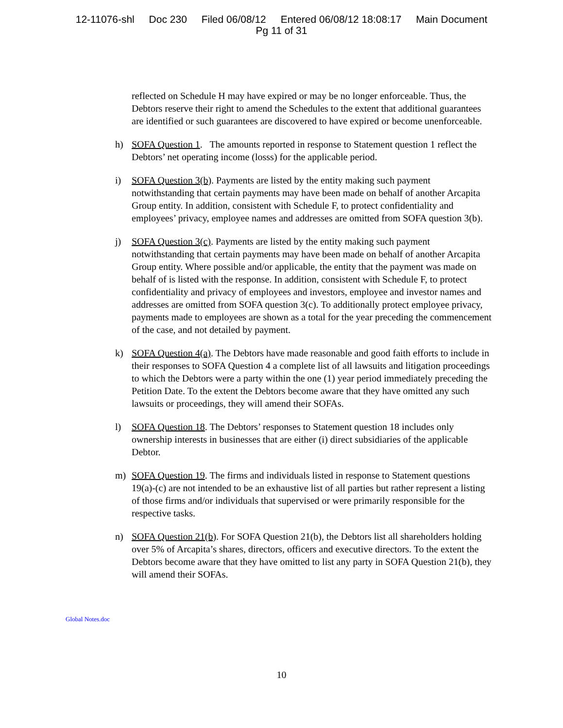12-11076-shl Doc 230 Filed 06/08/12 Entered 06/08/12 18:08:17 Main Document
Pg 11 of 31
reflected on Schedule H may have expired or may be no longer enforceable. Thus, the Debtors reserve their right to amend the Schedules to the extent that additional guarantees are identified or such guarantees are discovered to have expired or become unenforceable.
h) SOFA Question 1. The amounts reported in response to Statement question 1 reflect the Debtors’ net operating income (losss) for the applicable period.
i) SOFA Question 3(b). Payments are listed by the entity making such payment notwithstanding that certain payments may have been made on behalf of another Arcapita Group entity. In addition, consistent with Schedule F, to protect confidentiality and employees’ privacy, employee names and addresses are omitted from SOFA question 3(b).
j) SOFA Question 3(c). Payments are listed by the entity making such payment notwithstanding that certain payments may have been made on behalf of another Arcapita Group entity. Where possible and/or applicable, the entity that the payment was made on behalf of is listed with the response. In addition, consistent with Schedule F, to protect confidentiality and privacy of employees and investors, employee and investor names and addresses are omitted from SOFA question 3(c). To additionally protect employee privacy, payments made to employees are shown as a total for the year preceding the commencement of the case, and not detailed by payment.
k) SOFA Question 4(a). The Debtors have made reasonable and good faith efforts to include in their responses to SOFA Question 4 a complete list of all lawsuits and litigation proceedings to which the Debtors were a party within the one (1) year period immediately preceding the Petition Date. To the extent the Debtors become aware that they have omitted any such lawsuits or proceedings, they will amend their SOFAs.
l) SOFA Question 18. The Debtors’ responses to Statement question 18 includes only ownership interests in businesses that are either (i) direct subsidiaries of the applicable Debtor.
m) SOFA Question 19. The firms and individuals listed in response to Statement questions 19(a)-(c) are not intended to be an exhaustive list of all parties but rather represent a listing of those firms and/or individuals that supervised or were primarily responsible for the respective tasks.
n) SOFA Question 21(b). For SOFA Question 21(b), the Debtors list all shareholders holding over 5% of Arcapita’s shares, directors, officers and executive directors. To the extent the Debtors become aware that they have omitted to list any party in SOFA Question 21(b), they will amend their SOFAs.
Global Notes.doc
10